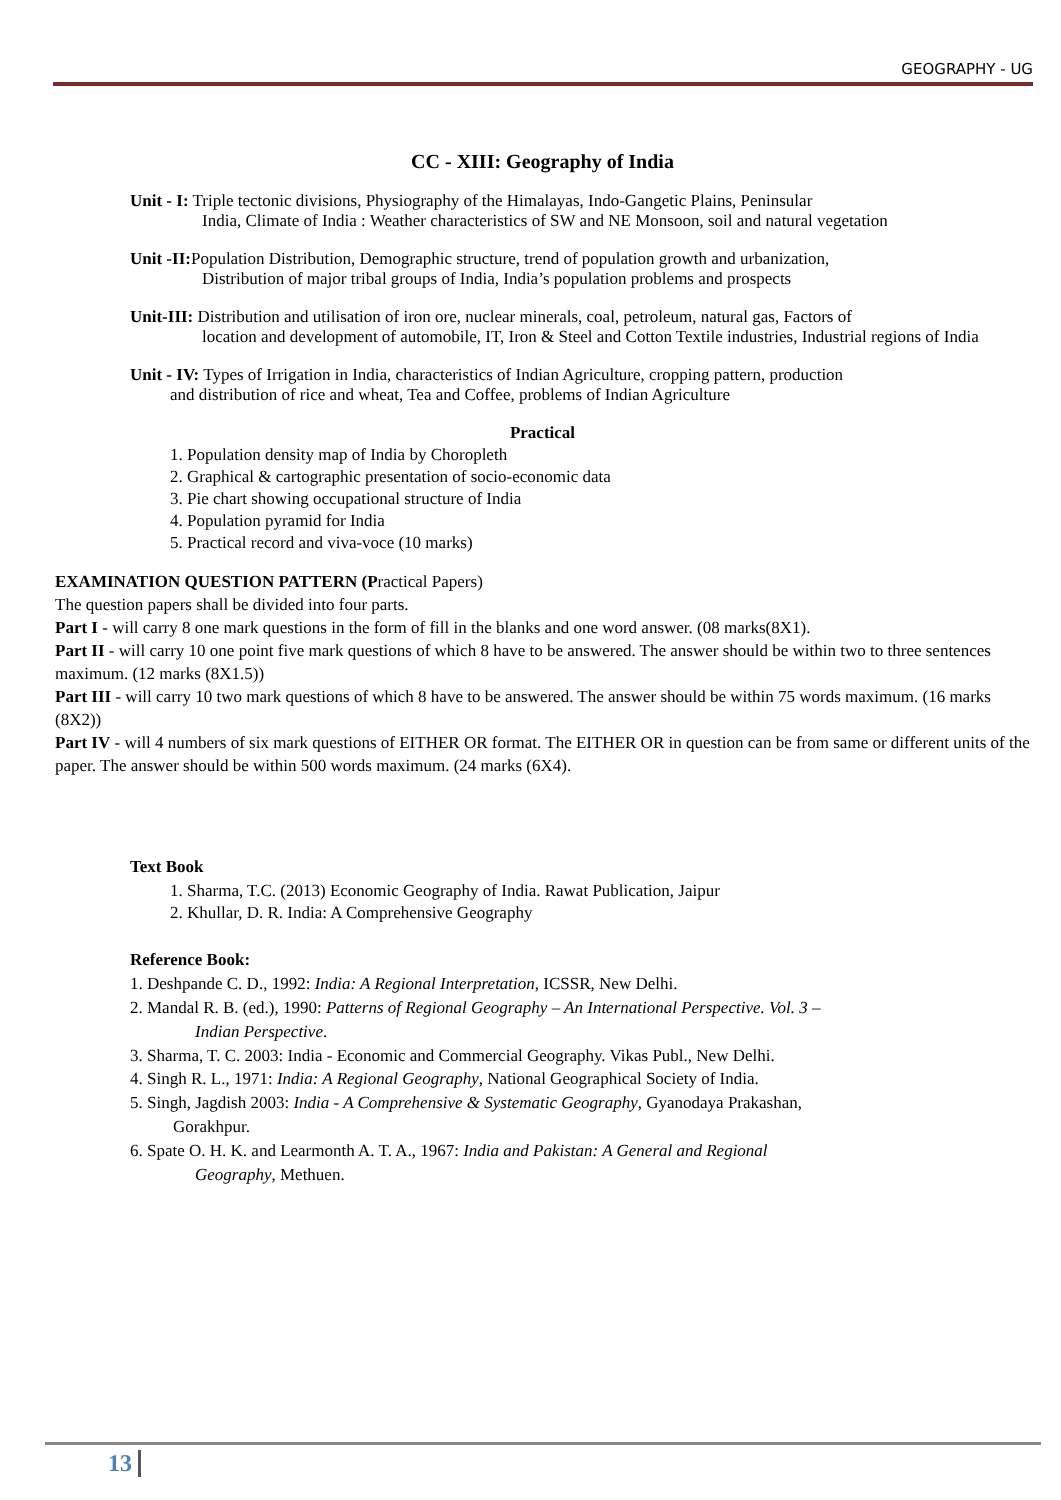GEOGRAPHY - UG
CC - XIII: Geography of India
Unit - I: Triple tectonic divisions, Physiography of the Himalayas, Indo-Gangetic Plains, Peninsular
India, Climate of India : Weather characteristics of SW and NE Monsoon, soil and natural vegetation
Unit -II: Population Distribution, Demographic structure, trend of population growth and urbanization,
Distribution of major tribal groups of India, India’s population problems and prospects
Unit-III: Distribution and utilisation of iron ore, nuclear minerals, coal, petroleum, natural gas, Factors of
location and development of automobile, IT, Iron & Steel and Cotton Textile industries, Industrial regions of India
Unit - IV: Types of Irrigation in India, characteristics of Indian Agriculture, cropping pattern, production
and distribution of rice and wheat, Tea and Coffee, problems of Indian Agriculture
Practical
1. Population density map of India by Choropleth
2. Graphical & cartographic presentation of socio-economic data
3. Pie chart showing occupational structure of India
4. Population pyramid for India
5. Practical record and viva-voce (10 marks)
EXAMINATION QUESTION PATTERN (Practical Papers)
The question papers shall be divided into four parts.
Part I - will carry 8 one mark questions in the form of fill in the blanks and one word answer. (08 marks(8X1).
Part II - will carry 10 one point five mark questions of which 8 have to be answered. The answer should be within two to three sentences maximum. (12 marks (8X1.5))
Part III - will carry 10 two mark questions of which 8 have to be answered. The answer should be within 75 words maximum. (16 marks (8X2))
Part IV - will 4 numbers of six mark questions of EITHER OR format. The EITHER OR in question can be from same or different units of the paper. The answer should be within 500 words maximum. (24 marks (6X4).
Text Book
1. Sharma, T.C. (2013) Economic Geography of India. Rawat Publication, Jaipur
2. Khullar, D. R. India: A Comprehensive Geography
Reference Book:
1. Deshpande C. D., 1992: India: A Regional Interpretation, ICSSR, New Delhi.
2. Mandal R. B. (ed.), 1990: Patterns of Regional Geography – An International Perspective. Vol. 3 –
Indian Perspective.
3. Sharma, T. C. 2003: India - Economic and Commercial Geography. Vikas Publ., New Delhi.
4. Singh R. L., 1971: India: A Regional Geography, National Geographical Society of India.
5. Singh, Jagdish 2003: India - A Comprehensive & Systematic Geography, Gyanodaya Prakashan,
Gorakhpur.
6. Spate O. H. K. and Learmonth A. T. A., 1967: India and Pakistan: A General and Regional
Geography, Methuen.
13